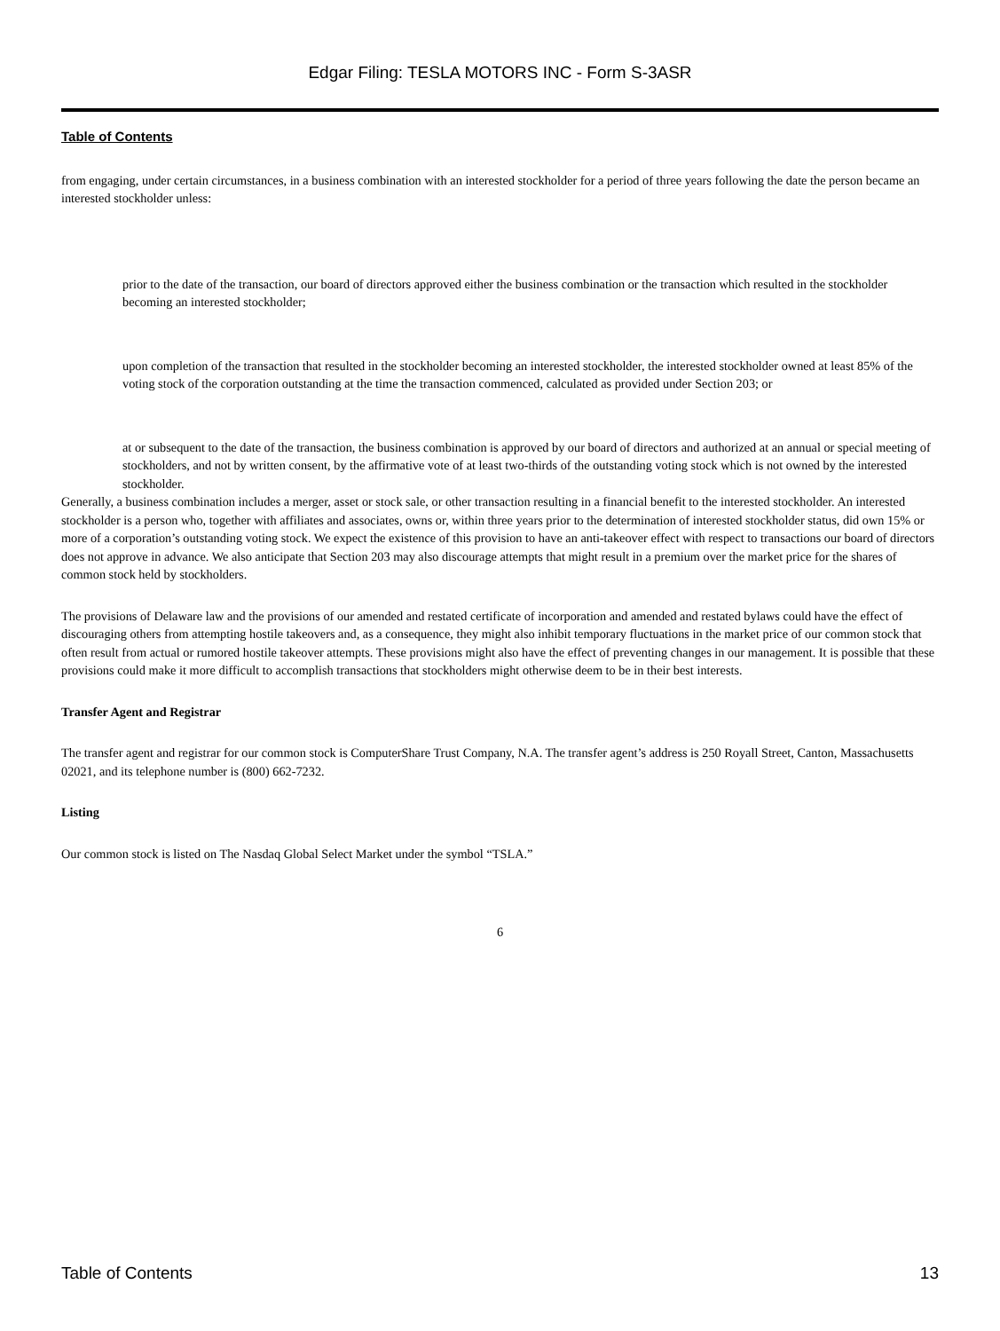Edgar Filing: TESLA MOTORS INC - Form S-3ASR
Table of Contents
from engaging, under certain circumstances, in a business combination with an interested stockholder for a period of three years following the date the person became an interested stockholder unless:
prior to the date of the transaction, our board of directors approved either the business combination or the transaction which resulted in the stockholder becoming an interested stockholder;
upon completion of the transaction that resulted in the stockholder becoming an interested stockholder, the interested stockholder owned at least 85% of the voting stock of the corporation outstanding at the time the transaction commenced, calculated as provided under Section 203; or
at or subsequent to the date of the transaction, the business combination is approved by our board of directors and authorized at an annual or special meeting of stockholders, and not by written consent, by the affirmative vote of at least two-thirds of the outstanding voting stock which is not owned by the interested stockholder.
Generally, a business combination includes a merger, asset or stock sale, or other transaction resulting in a financial benefit to the interested stockholder. An interested stockholder is a person who, together with affiliates and associates, owns or, within three years prior to the determination of interested stockholder status, did own 15% or more of a corporation’s outstanding voting stock. We expect the existence of this provision to have an anti-takeover effect with respect to transactions our board of directors does not approve in advance. We also anticipate that Section 203 may also discourage attempts that might result in a premium over the market price for the shares of common stock held by stockholders.
The provisions of Delaware law and the provisions of our amended and restated certificate of incorporation and amended and restated bylaws could have the effect of discouraging others from attempting hostile takeovers and, as a consequence, they might also inhibit temporary fluctuations in the market price of our common stock that often result from actual or rumored hostile takeover attempts. These provisions might also have the effect of preventing changes in our management. It is possible that these provisions could make it more difficult to accomplish transactions that stockholders might otherwise deem to be in their best interests.
Transfer Agent and Registrar
The transfer agent and registrar for our common stock is ComputerShare Trust Company, N.A. The transfer agent’s address is 250 Royall Street, Canton, Massachusetts 02021, and its telephone number is (800) 662-7232.
Listing
Our common stock is listed on The Nasdaq Global Select Market under the symbol “TSLA.”
6
Table of Contents 13